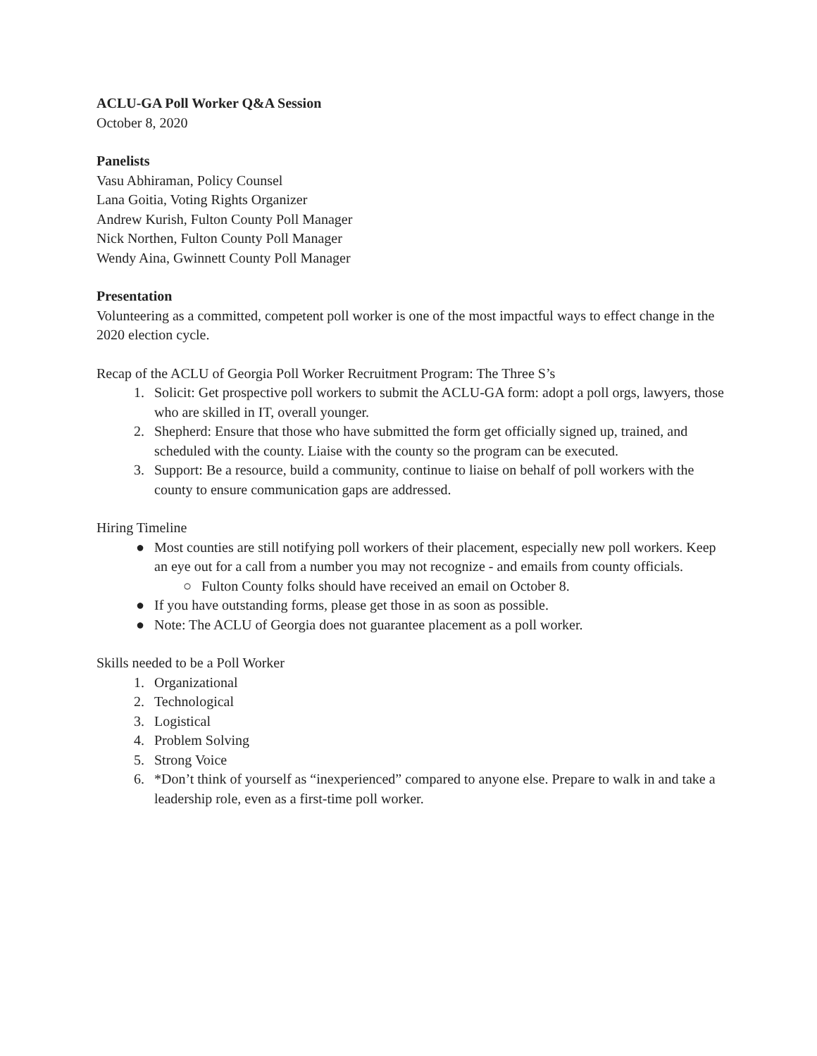ACLU-GA Poll Worker Q&A Session
October 8, 2020
Panelists
Vasu Abhiraman, Policy Counsel
Lana Goitia, Voting Rights Organizer
Andrew Kurish, Fulton County Poll Manager
Nick Northen, Fulton County Poll Manager
Wendy Aina, Gwinnett County Poll Manager
Presentation
Volunteering as a committed, competent poll worker is one of the most impactful ways to effect change in the 2020 election cycle.
Recap of the ACLU of Georgia Poll Worker Recruitment Program: The Three S’s
1. Solicit: Get prospective poll workers to submit the ACLU-GA form: adopt a poll orgs, lawyers, those who are skilled in IT, overall younger.
2. Shepherd: Ensure that those who have submitted the form get officially signed up, trained, and scheduled with the county. Liaise with the county so the program can be executed.
3. Support: Be a resource, build a community, continue to liaise on behalf of poll workers with the county to ensure communication gaps are addressed.
Hiring Timeline
● Most counties are still notifying poll workers of their placement, especially new poll workers. Keep an eye out for a call from a number you may not recognize - and emails from county officials.
○ Fulton County folks should have received an email on October 8.
● If you have outstanding forms, please get those in as soon as possible.
● Note: The ACLU of Georgia does not guarantee placement as a poll worker.
Skills needed to be a Poll Worker
1. Organizational
2. Technological
3. Logistical
4. Problem Solving
5. Strong Voice
6. *Don’t think of yourself as “inexperienced” compared to anyone else. Prepare to walk in and take a leadership role, even as a first-time poll worker.